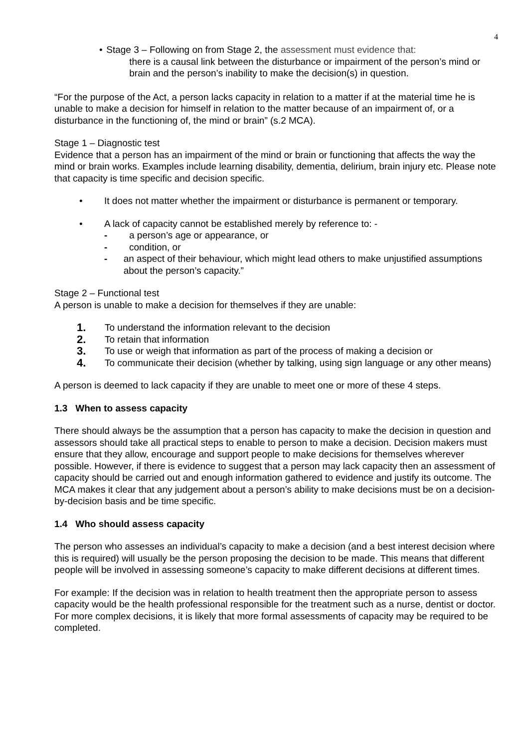4
• Stage 3 – Following on from Stage 2, the assessment must evidence that:
there is a causal link between the disturbance or impairment of the person’s mind or brain and the person’s inability to make the decision(s) in question.
“For the purpose of the Act, a person lacks capacity in relation to a matter if at the material time he is unable to make a decision for himself in relation to the matter because of an impairment of, or a disturbance in the functioning of, the mind or brain” (s.2 MCA).
Stage 1 – Diagnostic test
Evidence that a person has an impairment of the mind or brain or functioning that affects the way the mind or brain works. Examples include learning disability, dementia, delirium, brain injury etc. Please note that capacity is time specific and decision specific.
• It does not matter whether the impairment or disturbance is permanent or temporary.
• A lack of capacity cannot be established merely by reference to: -
- a person’s age or appearance, or
- condition, or
- an aspect of their behaviour, which might lead others to make unjustified assumptions about the person’s capacity.”
Stage 2 – Functional test
A person is unable to make a decision for themselves if they are unable:
1. To understand the information relevant to the decision
2. To retain that information
3. To use or weigh that information as part of the process of making a decision or
4. To communicate their decision (whether by talking, using sign language or any other means)
A person is deemed to lack capacity if they are unable to meet one or more of these 4 steps.
1.3 When to assess capacity
There should always be the assumption that a person has capacity to make the decision in question and assessors should take all practical steps to enable to person to make a decision. Decision makers must ensure that they allow, encourage and support people to make decisions for themselves wherever possible. However, if there is evidence to suggest that a person may lack capacity then an assessment of capacity should be carried out and enough information gathered to evidence and justify its outcome. The MCA makes it clear that any judgement about a person’s ability to make decisions must be on a decision-by-decision basis and be time specific.
1.4 Who should assess capacity
The person who assesses an individual’s capacity to make a decision (and a best interest decision where this is required) will usually be the person proposing the decision to be made. This means that different people will be involved in assessing someone’s capacity to make different decisions at different times.
For example: If the decision was in relation to health treatment then the appropriate person to assess capacity would be the health professional responsible for the treatment such as a nurse, dentist or doctor. For more complex decisions, it is likely that more formal assessments of capacity may be required to be completed.